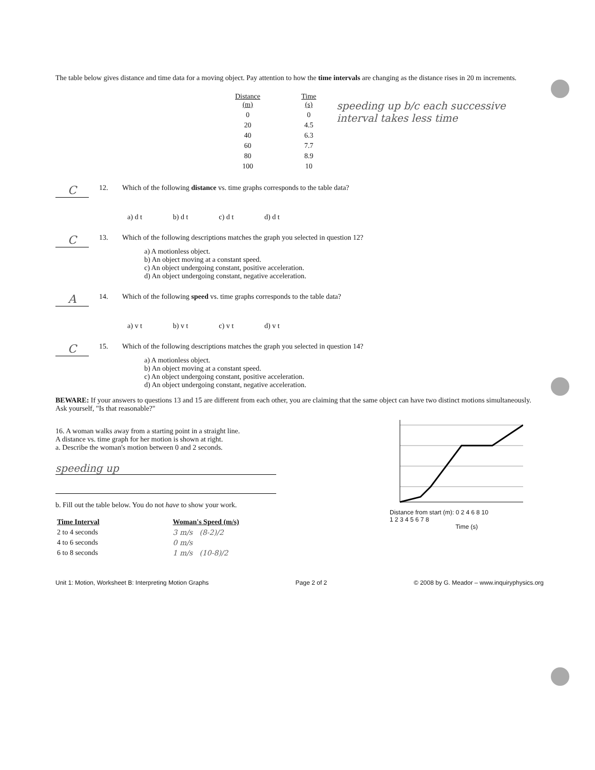The table below gives distance and time data for a moving object. Pay attention to how the time intervals are changing as the distance rises in 20 m increments.
| Distance (m) | Time (s) |
| --- | --- |
| 0 | 0 |
| 20 | 4.5 |
| 40 | 6.3 |
| 60 | 7.7 |
| 80 | 8.9 |
| 100 | 10 |
speeding up b/c each successive interval takes less time
C
12. Which of the following distance vs. time graphs corresponds to the table data?
a) d t b) d t c) d t d) d t
C
13. Which of the following descriptions matches the graph you selected in question 12?
a) A motionless object.
b) An object moving at a constant speed.
c) An object undergoing constant, positive acceleration.
d) An object undergoing constant, negative acceleration.
A
14. Which of the following speed vs. time graphs corresponds to the table data?
a) v t b) v t c) v t d) v t
C
15. Which of the following descriptions matches the graph you selected in question 14?
a) A motionless object.
b) An object moving at a constant speed.
c) An object undergoing constant, positive acceleration.
d) An object undergoing constant, negative acceleration.
BEWARE: If your answers to questions 13 and 15 are different from each other, you are claiming that the same object can have two distinct motions simultaneously. Ask yourself, "Is that reasonable?"
16. A woman walks away from a starting point in a straight line.
A distance vs. time graph for her motion is shown at right.
a. Describe the woman's motion between 0 and 2 seconds.
speeding up
b. Fill out the table below. You do not have to show your work.
| Time Interval | Woman's Speed (m/s) |
| --- | --- |
| 2 to 4 seconds | 3 m/s (8-2)/2 |
| 4 to 6 seconds | 0 m/s |
| 6 to 8 seconds | 1 m/s (10-8)/2 |
Distance from start (m): 0 2 4 6 8 10
1 2 3 4 5 6 7 8
Time (s)
Unit 1: Motion, Worksheet B: Interpreting Motion Graphs Page 2 of 2 © 2008 by G. Meador – www.inquiryphysics.org